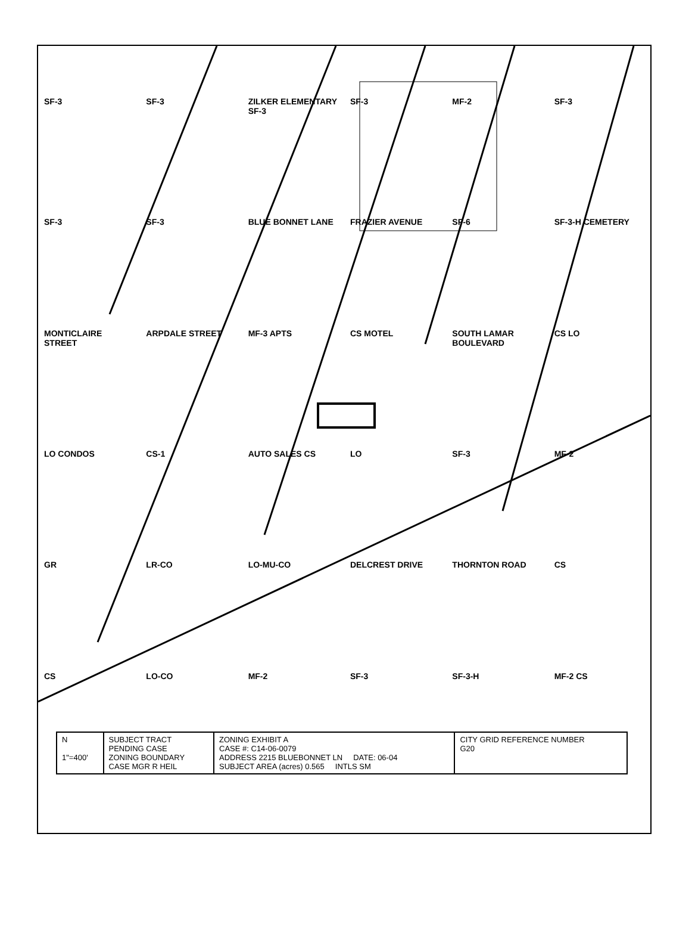SF-3
SF-3
ZILKER ELEMENTARY SF-3
SF-3
MF-2
SF-3
SF-3
SF-3
BLUE BONNET LANE
FRAZIER AVENUE
SF-6
SF-3-H CEMETERY
MONTICLAIRE STREET
ARPDALE STREET
MF-3 APTS
CS MOTEL
SOUTH LAMAR BOULEVARD
CS LO
LO CONDOS
CS-1
AUTO SALES CS
LO
SF-3
MF-2
GR
LR-CO
LO-MU-CO
DELCREST DRIVE
THORNTON ROAD
CS
CS
LO-CO
MF-2
SF-3
SF-3-H
MF-2 CS
| N 1"=400' | SUBJECT TRACT PENDING CASE ZONING BOUNDARY CASE MGR R HEIL | ZONING EXHIBIT A CASE #: C14-06-0079 ADDRESS 2215 BLUEBONNET LN DATE: 06-04 SUBJECT AREA (acres) 0.565 INTLS SM | CITY GRID REFERENCE NUMBER G20 |